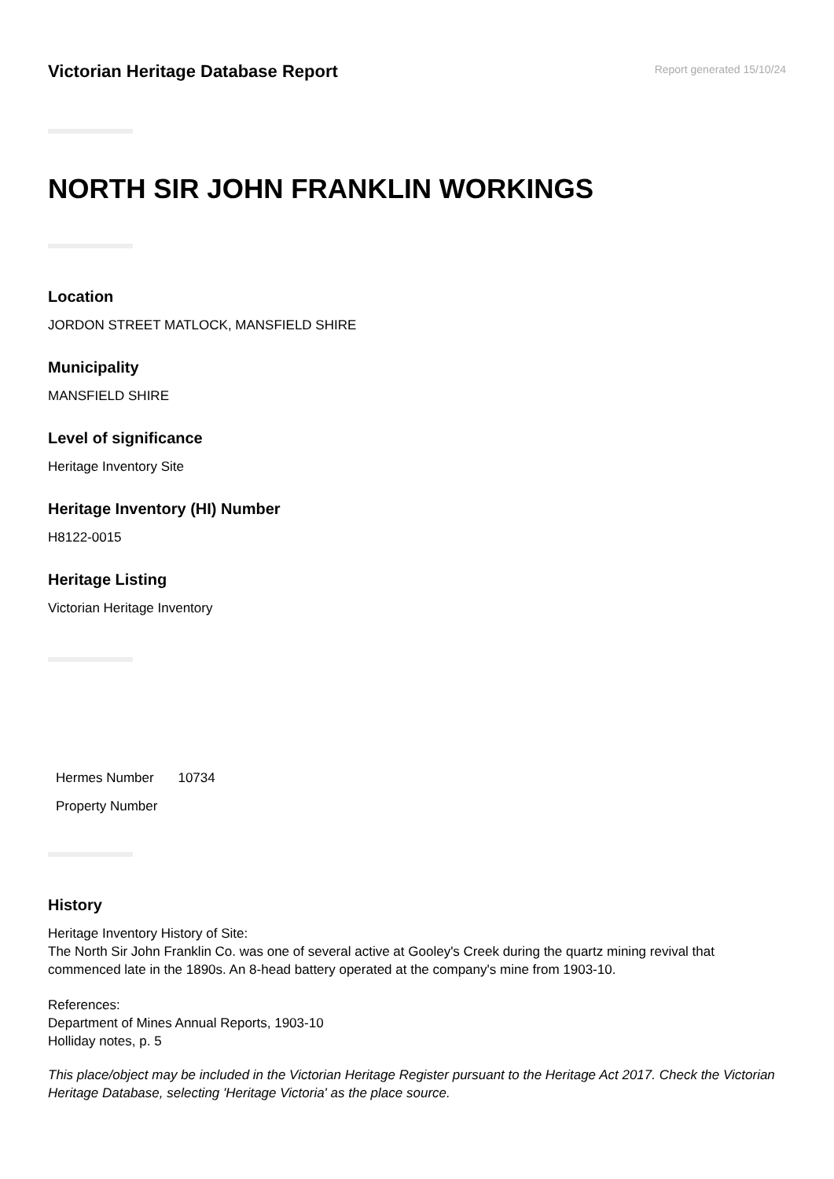Victorian Heritage Database Report
Report generated 15/10/24
NORTH SIR JOHN FRANKLIN WORKINGS
Location
JORDON STREET MATLOCK, MANSFIELD SHIRE
Municipality
MANSFIELD SHIRE
Level of significance
Heritage Inventory Site
Heritage Inventory (HI) Number
H8122-0015
Heritage Listing
Victorian Heritage Inventory
| Hermes Number | 10734 |
| Property Number | |
History
Heritage Inventory History of Site:
The North Sir John Franklin Co. was one of several active at Gooley's Creek during the quartz mining revival that commenced late in the 1890s. An 8-head battery operated at the company's mine from 1903-10.
References:
Department of Mines Annual Reports, 1903-10
Holliday notes, p. 5
This place/object may be included in the Victorian Heritage Register pursuant to the Heritage Act 2017. Check the Victorian Heritage Database, selecting 'Heritage Victoria' as the place source.